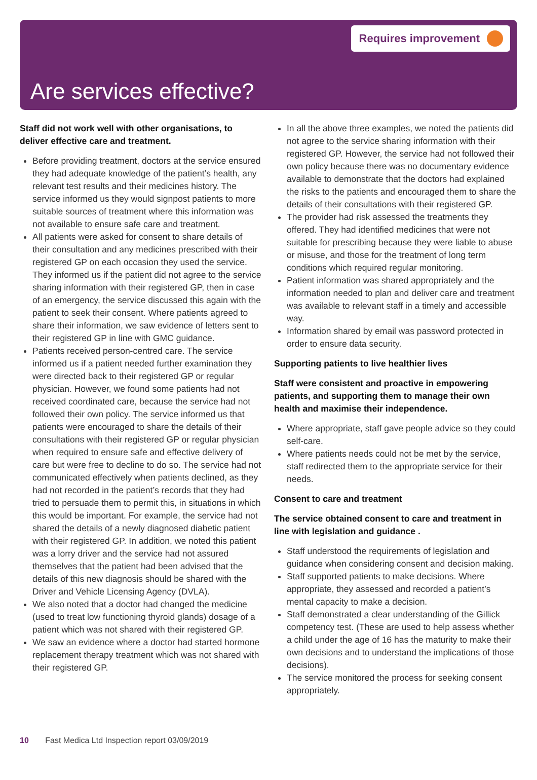Requires improvement
Are services effective?
Staff did not work well with other organisations, to deliver effective care and treatment.
Before providing treatment, doctors at the service ensured they had adequate knowledge of the patient’s health, any relevant test results and their medicines history. The service informed us they would signpost patients to more suitable sources of treatment where this information was not available to ensure safe care and treatment.
All patients were asked for consent to share details of their consultation and any medicines prescribed with their registered GP on each occasion they used the service. They informed us if the patient did not agree to the service sharing information with their registered GP, then in case of an emergency, the service discussed this again with the patient to seek their consent. Where patients agreed to share their information, we saw evidence of letters sent to their registered GP in line with GMC guidance.
Patients received person-centred care. The service informed us if a patient needed further examination they were directed back to their registered GP or regular physician. However, we found some patients had not received coordinated care, because the service had not followed their own policy. The service informed us that patients were encouraged to share the details of their consultations with their registered GP or regular physician when required to ensure safe and effective delivery of care but were free to decline to do so. The service had not communicated effectively when patients declined, as they had not recorded in the patient’s records that they had tried to persuade them to permit this, in situations in which this would be important. For example, the service had not shared the details of a newly diagnosed diabetic patient with their registered GP. In addition, we noted this patient was a lorry driver and the service had not assured themselves that the patient had been advised that the details of this new diagnosis should be shared with the Driver and Vehicle Licensing Agency (DVLA).
We also noted that a doctor had changed the medicine (used to treat low functioning thyroid glands) dosage of a patient which was not shared with their registered GP.
We saw an evidence where a doctor had started hormone replacement therapy treatment which was not shared with their registered GP.
In all the above three examples, we noted the patients did not agree to the service sharing information with their registered GP. However, the service had not followed their own policy because there was no documentary evidence available to demonstrate that the doctors had explained the risks to the patients and encouraged them to share the details of their consultations with their registered GP.
The provider had risk assessed the treatments they offered. They had identified medicines that were not suitable for prescribing because they were liable to abuse or misuse, and those for the treatment of long term conditions which required regular monitoring.
Patient information was shared appropriately and the information needed to plan and deliver care and treatment was available to relevant staff in a timely and accessible way.
Information shared by email was password protected in order to ensure data security.
Supporting patients to live healthier lives
Staff were consistent and proactive in empowering patients, and supporting them to manage their own health and maximise their independence.
Where appropriate, staff gave people advice so they could self-care.
Where patients needs could not be met by the service, staff redirected them to the appropriate service for their needs.
Consent to care and treatment
The service obtained consent to care and treatment in line with legislation and guidance .
Staff understood the requirements of legislation and guidance when considering consent and decision making.
Staff supported patients to make decisions. Where appropriate, they assessed and recorded a patient’s mental capacity to make a decision.
Staff demonstrated a clear understanding of the Gillick competency test. (These are used to help assess whether a child under the age of 16 has the maturity to make their own decisions and to understand the implications of those decisions).
The service monitored the process for seeking consent appropriately.
10 Fast Medica Ltd Inspection report 03/09/2019